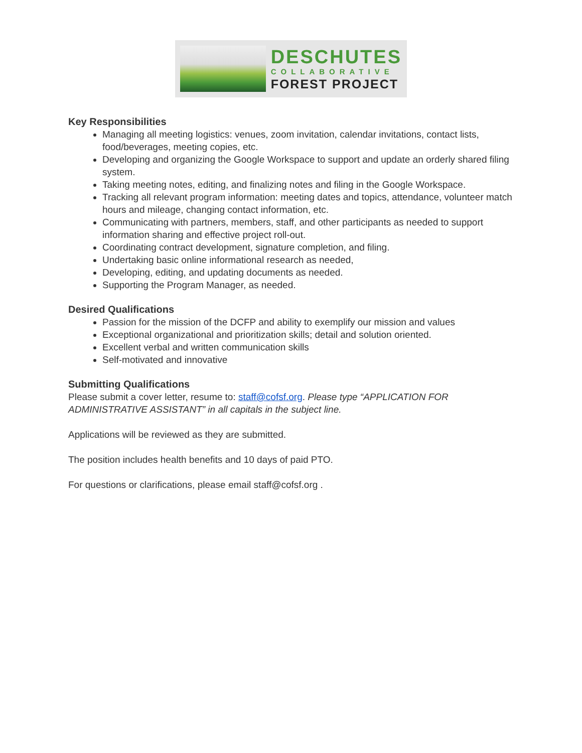DESCHUTES
COLLABORATIVE
FOREST PROJECT
Key Responsibilities
Managing all meeting logistics: venues, zoom invitation, calendar invitations, contact lists, food/beverages, meeting copies, etc.
Developing and organizing the Google Workspace to support and update an orderly shared filing system.
Taking meeting notes, editing, and finalizing notes and filing in the Google Workspace.
Tracking all relevant program information: meeting dates and topics, attendance, volunteer match hours and mileage, changing contact information, etc.
Communicating with partners, members, staff, and other participants as needed to support information sharing and effective project roll-out.
Coordinating contract development, signature completion, and filing.
Undertaking basic online informational research as needed,
Developing, editing, and updating documents as needed.
Supporting the Program Manager, as needed.
Desired Qualifications
Passion for the mission of the DCFP and ability to exemplify our mission and values
Exceptional organizational and prioritization skills; detail and solution oriented.
Excellent verbal and written communication skills
Self-motivated and innovative
Submitting Qualifications
Please submit a cover letter, resume to: staff@cofsf.org. Please type “APPLICATION FOR ADMINISTRATIVE ASSISTANT” in all capitals in the subject line.
Applications will be reviewed as they are submitted.
The position includes health benefits and 10 days of paid PTO.
For questions or clarifications, please email staff@cofsf.org .